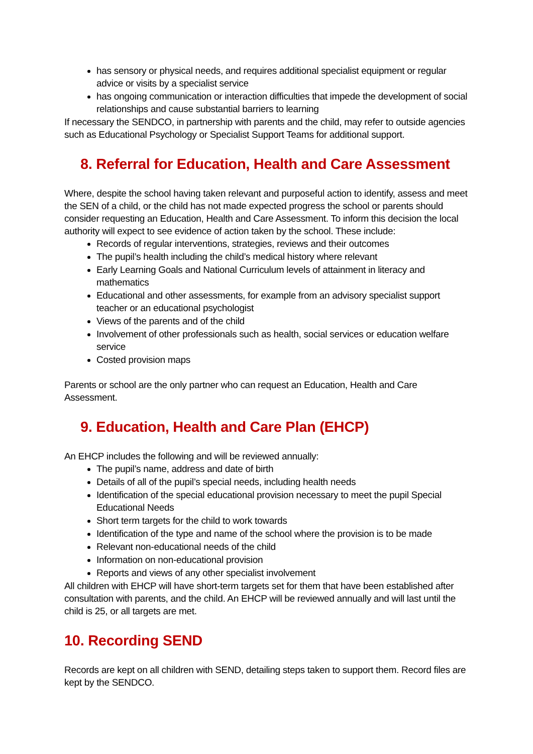has sensory or physical needs, and requires additional specialist equipment or regular advice or visits by a specialist service
has ongoing communication or interaction difficulties that impede the development of social relationships and cause substantial barriers to learning
If necessary the SENDCO, in partnership with parents and the child, may refer to outside agencies such as Educational Psychology or Specialist Support Teams for additional support.
8. Referral for Education, Health and Care Assessment
Where, despite the school having taken relevant and purposeful action to identify, assess and meet the SEN of a child, or the child has not made expected progress the school or parents should consider requesting an Education, Health and Care Assessment. To inform this decision the local authority will expect to see evidence of action taken by the school. These include:
Records of regular interventions, strategies, reviews and their outcomes
The pupil’s health including the child’s medical history where relevant
Early Learning Goals and National Curriculum levels of attainment in literacy and mathematics
Educational and other assessments, for example from an advisory specialist support teacher or an educational psychologist
Views of the parents and of the child
Involvement of other professionals such as health, social services or education welfare service
Costed provision maps
Parents or school are the only partner who can request an Education, Health and Care Assessment.
9. Education, Health and Care Plan (EHCP)
An EHCP includes the following and will be reviewed annually:
The pupil’s name, address and date of birth
Details of all of the pupil’s special needs, including health needs
Identification of the special educational provision necessary to meet the pupil Special Educational Needs
Short term targets for the child to work towards
Identification of the type and name of the school where the provision is to be made
Relevant non-educational needs of the child
Information on non-educational provision
Reports and views of any other specialist involvement
All children with EHCP will have short-term targets set for them that have been established after consultation with parents, and the child. An EHCP will be reviewed annually and will last until the child is 25, or all targets are met.
10. Recording SEND
Records are kept on all children with SEND, detailing steps taken to support them. Record files are kept by the SENDCO.